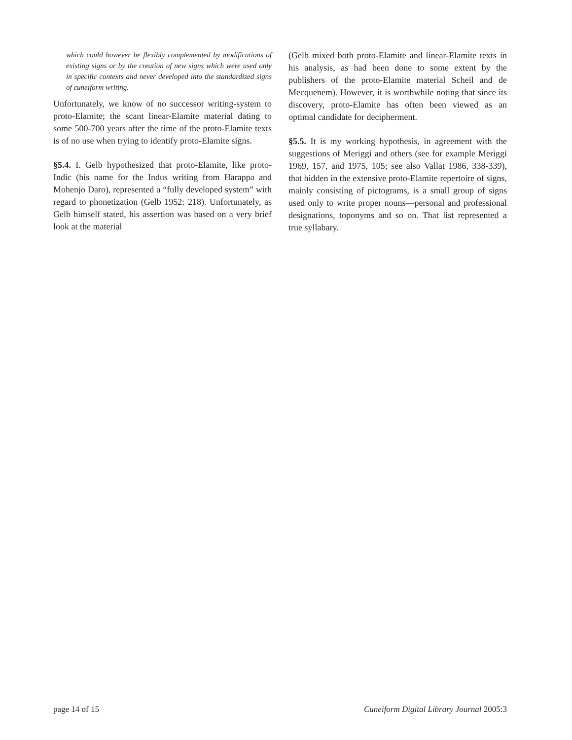which could however be flexibly complemented by modifications of existing signs or by the creation of new signs which were used only in specific contexts and never developed into the standardized signs of cuneiform writing.
Unfortunately, we know of no successor writing-system to proto-Elamite; the scant linear-Elamite material dating to some 500-700 years after the time of the proto-Elamite texts is of no use when trying to identify proto-Elamite signs.
§5.4. I. Gelb hypothesized that proto-Elamite, like proto-Indic (his name for the Indus writing from Harappa and Mohenjo Daro), represented a “fully developed system” with regard to phonetization (Gelb 1952: 218). Unfortunately, as Gelb himself stated, his assertion was based on a very brief look at the material
(Gelb mixed both proto-Elamite and linear-Elamite texts in his analysis, as had been done to some extent by the publishers of the proto-Elamite material Scheil and de Mecquenem). However, it is worthwhile noting that since its discovery, proto-Elamite has often been viewed as an optimal candidate for decipherment.
§5.5. It is my working hypothesis, in agreement with the suggestions of Meriggi and others (see for example Meriggi 1969, 157, and 1975, 105; see also Vallat 1986, 338-339), that hidden in the extensive proto-Elamite repertoire of signs, mainly consisting of pictograms, is a small group of signs used only to write proper nouns—personal and professional designations, toponyms and so on. That list represented a true syllabary.
page 14 of 15 Cuneiform Digital Library Journal 2005:3